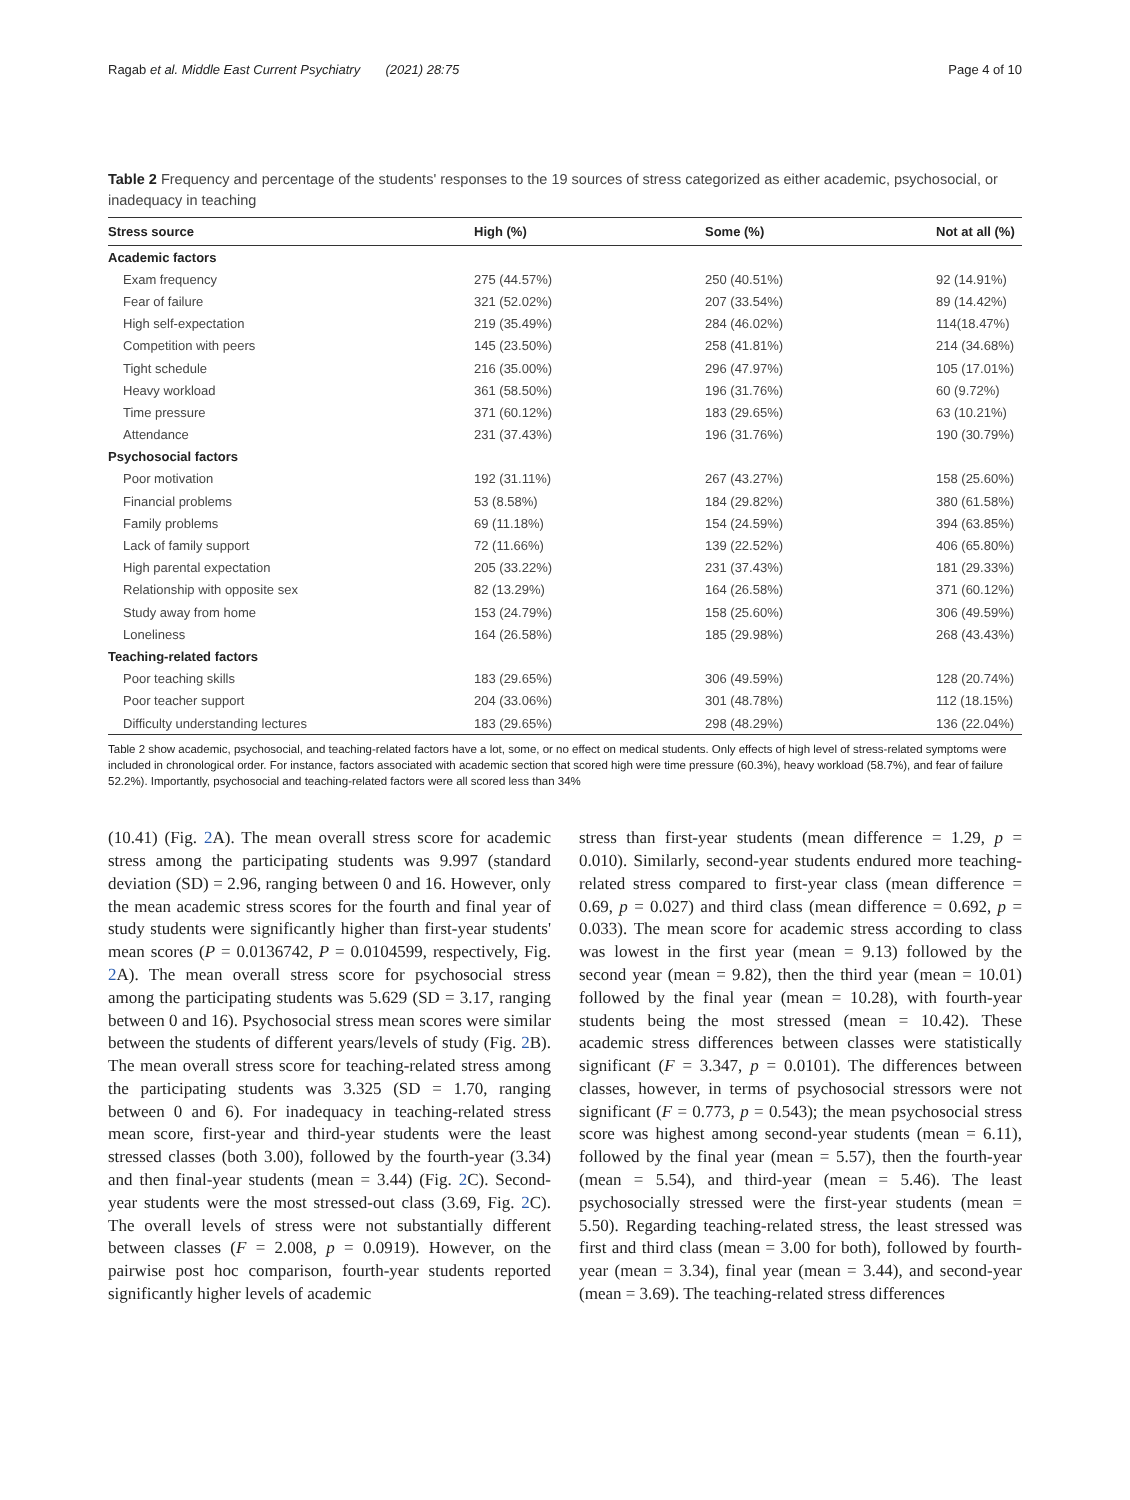Ragab et al. Middle East Current Psychiatry (2021) 28:75 Page 4 of 10
Table 2 Frequency and percentage of the students' responses to the 19 sources of stress categorized as either academic, psychosocial, or inadequacy in teaching
| Stress source | High (%) | Some (%) | Not at all (%) |
| --- | --- | --- | --- |
| Academic factors | | | |
| Exam frequency | 275 (44.57%) | 250 (40.51%) | 92 (14.91%) |
| Fear of failure | 321 (52.02%) | 207 (33.54%) | 89 (14.42%) |
| High self-expectation | 219 (35.49%) | 284 (46.02%) | 114(18.47%) |
| Competition with peers | 145 (23.50%) | 258 (41.81%) | 214 (34.68%) |
| Tight schedule | 216 (35.00%) | 296 (47.97%) | 105 (17.01%) |
| Heavy workload | 361 (58.50%) | 196 (31.76%) | 60 (9.72%) |
| Time pressure | 371 (60.12%) | 183 (29.65%) | 63 (10.21%) |
| Attendance | 231 (37.43%) | 196 (31.76%) | 190 (30.79%) |
| Psychosocial factors | | | |
| Poor motivation | 192 (31.11%) | 267 (43.27%) | 158 (25.60%) |
| Financial problems | 53 (8.58%) | 184 (29.82%) | 380 (61.58%) |
| Family problems | 69 (11.18%) | 154 (24.59%) | 394 (63.85%) |
| Lack of family support | 72 (11.66%) | 139 (22.52%) | 406 (65.80%) |
| High parental expectation | 205 (33.22%) | 231 (37.43%) | 181 (29.33%) |
| Relationship with opposite sex | 82 (13.29%) | 164 (26.58%) | 371 (60.12%) |
| Study away from home | 153 (24.79%) | 158 (25.60%) | 306 (49.59%) |
| Loneliness | 164 (26.58%) | 185 (29.98%) | 268 (43.43%) |
| Teaching-related factors | | | |
| Poor teaching skills | 183 (29.65%) | 306 (49.59%) | 128 (20.74%) |
| Poor teacher support | 204 (33.06%) | 301 (48.78%) | 112 (18.15%) |
| Difficulty understanding lectures | 183 (29.65%) | 298 (48.29%) | 136 (22.04%) |
Table 2 show academic, psychosocial, and teaching-related factors have a lot, some, or no effect on medical students. Only effects of high level of stress-related symptoms were included in chronological order. For instance, factors associated with academic section that scored high were time pressure (60.3%), heavy workload (58.7%), and fear of failure 52.2%). Importantly, psychosocial and teaching-related factors were all scored less than 34%
(10.41) (Fig. 2 A). The mean overall stress score for academic stress among the participating students was 9.997 (standard deviation (SD) = 2.96, ranging between 0 and 16. However, only the mean academic stress scores for the fourth and final year of study students were significantly higher than first-year students' mean scores (P = 0.0136742, P = 0.0104599, respectively, Fig. 2 A). The mean overall stress score for psychosocial stress among the participating students was 5.629 (SD = 3.17, ranging between 0 and 16). Psychosocial stress mean scores were similar between the students of different years/levels of study (Fig. 2 B). The mean overall stress score for teaching-related stress among the participating students was 3.325 (SD = 1.70, ranging between 0 and 6). For inadequacy in teaching-related stress mean score, first-year and third-year students were the least stressed classes (both 3.00), followed by the fourth-year (3.34) and then final-year students (mean = 3.44) (Fig. 2 C). Second-year students were the most stressed-out class (3.69, Fig. 2 C). The overall levels of stress were not substantially different between classes (F = 2.008, p = 0.0919). However, on the pairwise post hoc comparison, fourth-year students reported significantly higher levels of academic
stress than first-year students (mean difference = 1.29, p = 0.010). Similarly, second-year students endured more teaching-related stress compared to first-year class (mean difference = 0.69, p = 0.027) and third class (mean difference = 0.692, p = 0.033). The mean score for academic stress according to class was lowest in the first year (mean = 9.13) followed by the second year (mean = 9.82), then the third year (mean = 10.01) followed by the final year (mean = 10.28), with fourth-year students being the most stressed (mean = 10.42). These academic stress differences between classes were statistically significant (F = 3.347, p = 0.0101). The differences between classes, however, in terms of psychosocial stressors were not significant (F = 0.773, p = 0.543); the mean psychosocial stress score was highest among second-year students (mean = 6.11), followed by the final year (mean = 5.57), then the fourth-year (mean = 5.54), and third-year (mean = 5.46). The least psychosocially stressed were the first-year students (mean = 5.50). Regarding teaching-related stress, the least stressed was first and third class (mean = 3.00 for both), followed by fourth-year (mean = 3.34), final year (mean = 3.44), and second-year (mean = 3.69). The teaching-related stress differences